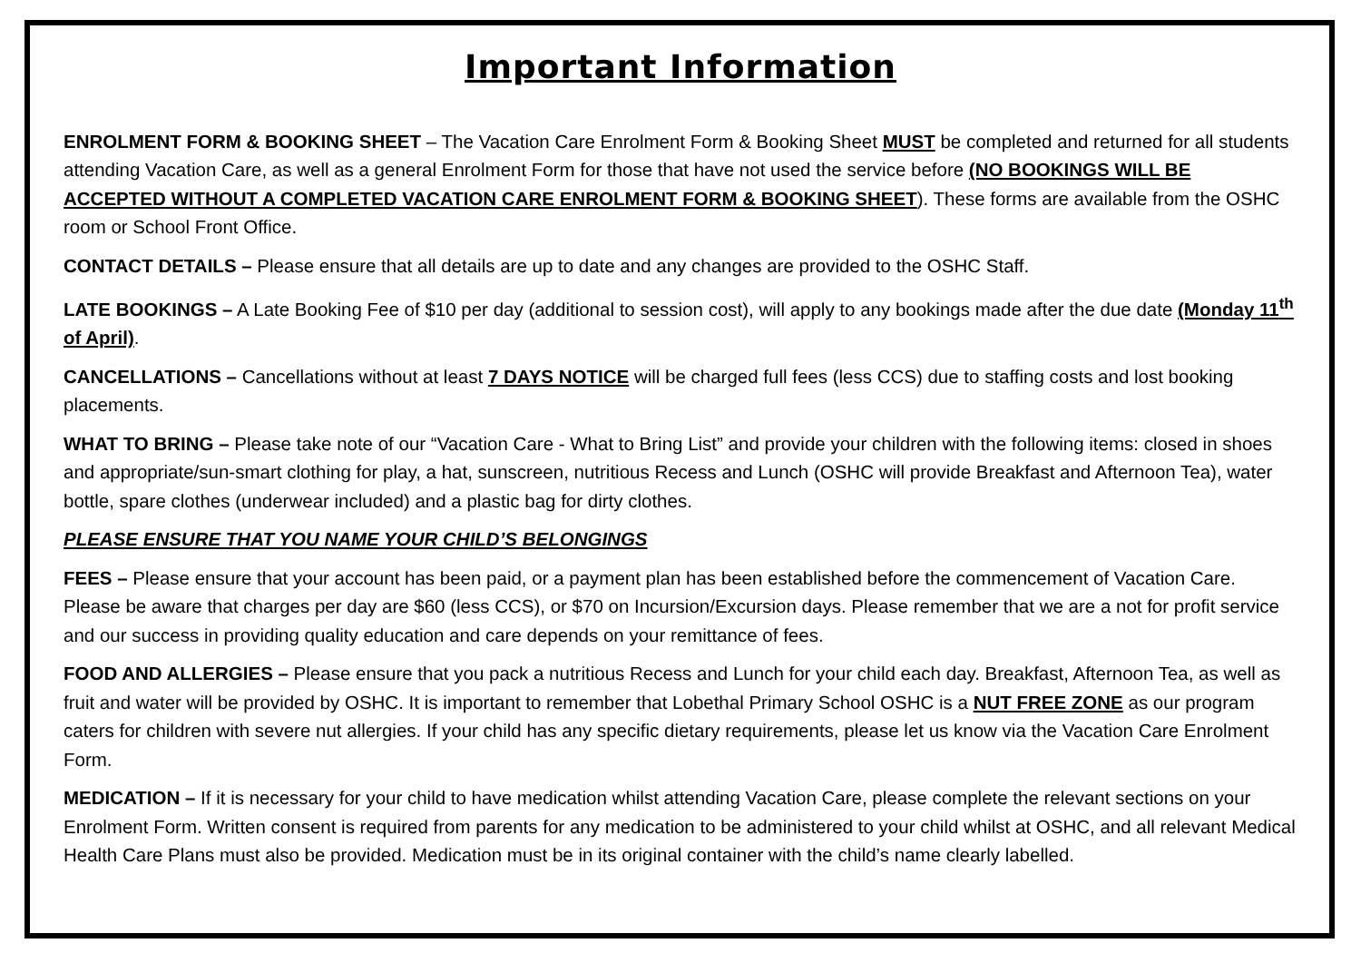Important Information
ENROLMENT FORM & BOOKING SHEET – The Vacation Care Enrolment Form & Booking Sheet MUST be completed and returned for all students attending Vacation Care, as well as a general Enrolment Form for those that have not used the service before (NO BOOKINGS WILL BE ACCEPTED WITHOUT A COMPLETED VACATION CARE ENROLMENT FORM & BOOKING SHEET). These forms are available from the OSHC room or School Front Office.
CONTACT DETAILS – Please ensure that all details are up to date and any changes are provided to the OSHC Staff.
LATE BOOKINGS – A Late Booking Fee of $10 per day (additional to session cost), will apply to any bookings made after the due date (Monday 11<sup>th</sup> of April).
CANCELLATIONS – Cancellations without at least 7 DAYS NOTICE will be charged full fees (less CCS) due to staffing costs and lost booking placements.
WHAT TO BRING – Please take note of our “Vacation Care - What to Bring List” and provide your children with the following items: closed in shoes and appropriate/sun-smart clothing for play, a hat, sunscreen, nutritious Recess and Lunch (OSHC will provide Breakfast and Afternoon Tea), water bottle, spare clothes (underwear included) and a plastic bag for dirty clothes.
PLEASE ENSURE THAT YOU NAME YOUR CHILD’S BELONGINGS
FEES – Please ensure that your account has been paid, or a payment plan has been established before the commencement of Vacation Care. Please be aware that charges per day are $60 (less CCS), or $70 on Incursion/Excursion days. Please remember that we are a not for profit service and our success in providing quality education and care depends on your remittance of fees.
FOOD AND ALLERGIES – Please ensure that you pack a nutritious Recess and Lunch for your child each day. Breakfast, Afternoon Tea, as well as fruit and water will be provided by OSHC. It is important to remember that Lobethal Primary School OSHC is a NUT FREE ZONE as our program caters for children with severe nut allergies. If your child has any specific dietary requirements, please let us know via the Vacation Care Enrolment Form.
MEDICATION – If it is necessary for your child to have medication whilst attending Vacation Care, please complete the relevant sections on your Enrolment Form. Written consent is required from parents for any medication to be administered to your child whilst at OSHC, and all relevant Medical Health Care Plans must also be provided. Medication must be in its original container with the child’s name clearly labelled.